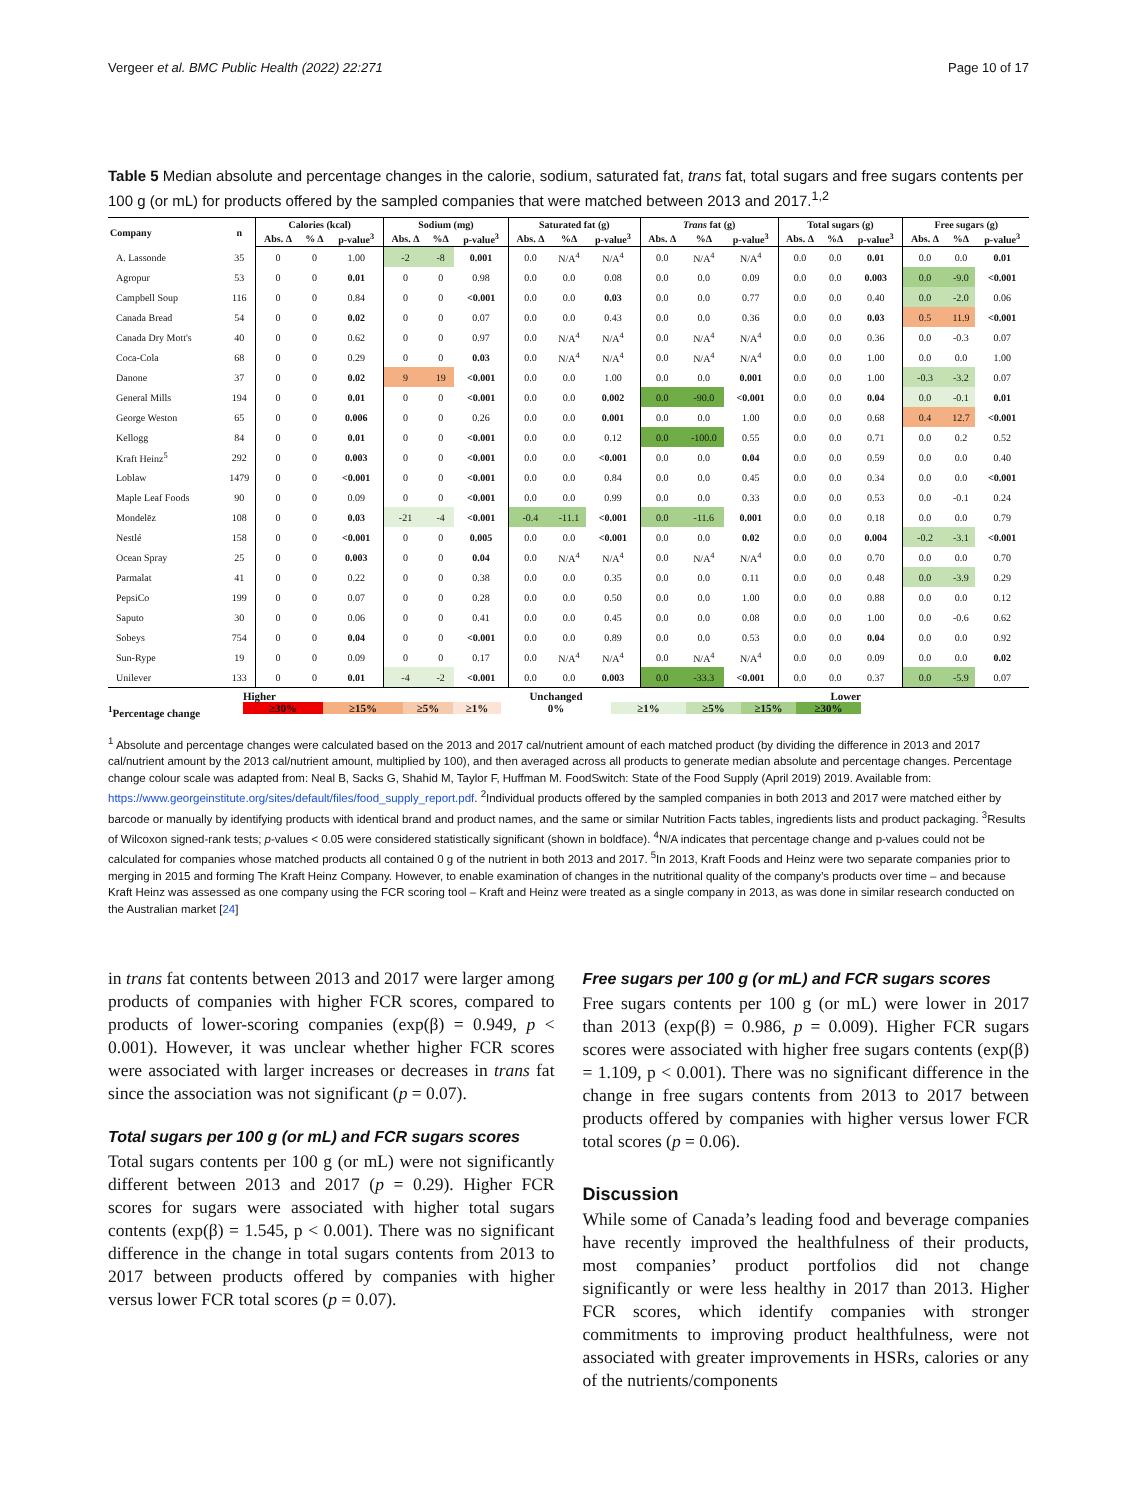Vergeer et al. BMC Public Health (2022) 22:271 Page 10 of 17
Table 5 Median absolute and percentage changes in the calorie, sodium, saturated fat, trans fat, total sugars and free sugars contents per 100 g (or mL) for products offered by the sampled companies that were matched between 2013 and 2017.<sup>1,2</sup>
| Company | n | Calories (kcal) | | | Sodium (mg) | | | Saturated fat (g) | | | Trans fat (g) | | | Total sugars (g) | | | Free sugars (g) | | |
| --- | --- | --- | --- | --- | --- | --- | --- | --- | --- | --- | --- | --- | --- | --- | --- | --- | --- | --- | --- |
| | | Abs. Δ | % Δ | p-value<sup>3</sup> | Abs. Δ | %Δ | p-value<sup>3</sup> | Abs. Δ | %Δ | p-value<sup>3</sup> | Abs. Δ | %Δ | p-value<sup>3</sup> | Abs. Δ | %Δ | p-value<sup>3</sup> | Abs. Δ | %Δ | p-value<sup>3</sup> |
| A. Lassonde | 35 | 0 | 0 | 1.00 | -2 | -8 | 0.001 | 0.0 | N/A<sup>4</sup> | N/A<sup>4</sup> | 0.0 | N/A<sup>4</sup> | N/A<sup>4</sup> | 0.0 | 0.0 | 0.01 | 0.0 | 0.0 | 0.01 |
| Agropur | 53 | 0 | 0 | 0.01 | 0 | 0 | 0.98 | 0.0 | 0.0 | 0.08 | 0.0 | 0.0 | 0.09 | 0.0 | 0.0 | 0.003 | 0.0 | -9.0 | <0.001 |
| Campbell Soup | 116 | 0 | 0 | 0.84 | 0 | 0 | <0.001 | 0.0 | 0.0 | 0.03 | 0.0 | 0.0 | 0.77 | 0.0 | 0.0 | 0.40 | 0.0 | -2.0 | 0.06 |
| Canada Bread | 54 | 0 | 0 | 0.02 | 0 | 0 | 0.07 | 0.0 | 0.0 | 0.43 | 0.0 | 0.0 | 0.36 | 0.0 | 0.0 | 0.03 | 0.5 | 11.9 | <0.001 |
| Canada Dry Mott's | 40 | 0 | 0 | 0.62 | 0 | 0 | 0.97 | 0.0 | N/A<sup>4</sup> | N/A<sup>4</sup> | 0.0 | N/A<sup>4</sup> | N/A<sup>4</sup> | 0.0 | 0.0 | 0.36 | 0.0 | -0.3 | 0.07 |
| Coca-Cola | 68 | 0 | 0 | 0.29 | 0 | 0 | 0.03 | 0.0 | N/A<sup>4</sup> | N/A<sup>4</sup> | 0.0 | N/A<sup>4</sup> | N/A<sup>4</sup> | 0.0 | 0.0 | 1.00 | 0.0 | 0.0 | 1.00 |
| Danone | 37 | 0 | 0 | 0.02 | 9 | 19 | <0.001 | 0.0 | 0.0 | 1.00 | 0.0 | 0.0 | 0.001 | 0.0 | 0.0 | 1.00 | -0.3 | -3.2 | 0.07 |
| General Mills | 194 | 0 | 0 | 0.01 | 0 | 0 | <0.001 | 0.0 | 0.0 | 0.002 | 0.0 | -90.0 | <0.001 | 0.0 | 0.0 | 0.04 | 0.0 | -0.1 | 0.01 |
| George Weston | 65 | 0 | 0 | 0.006 | 0 | 0 | 0.26 | 0.0 | 0.0 | 0.001 | 0.0 | 0.0 | 1.00 | 0.0 | 0.0 | 0.68 | 0.4 | 12.7 | <0.001 |
| Kellogg | 84 | 0 | 0 | 0.01 | 0 | 0 | <0.001 | 0.0 | 0.0 | 0.12 | 0.0 | -100.0 | 0.55 | 0.0 | 0.0 | 0.71 | 0.0 | 0.2 | 0.52 |
| Kraft Heinz<sup>5</sup> | 292 | 0 | 0 | 0.003 | 0 | 0 | <0.001 | 0.0 | 0.0 | <0.001 | 0.0 | 0.0 | 0.04 | 0.0 | 0.0 | 0.59 | 0.0 | 0.0 | 0.40 |
| Loblaw | 1479 | 0 | 0 | <0.001 | 0 | 0 | <0.001 | 0.0 | 0.0 | 0.84 | 0.0 | 0.0 | 0.45 | 0.0 | 0.0 | 0.34 | 0.0 | 0.0 | <0.001 |
| Maple Leaf Foods | 90 | 0 | 0 | 0.09 | 0 | 0 | <0.001 | 0.0 | 0.0 | 0.99 | 0.0 | 0.0 | 0.33 | 0.0 | 0.0 | 0.53 | 0.0 | -0.1 | 0.24 |
| Mondelēz | 108 | 0 | 0 | 0.03 | -21 | -4 | <0.001 | -0.4 | -11.1 | <0.001 | 0.0 | -11.6 | 0.001 | 0.0 | 0.0 | 0.18 | 0.0 | 0.0 | 0.79 |
| Nestlé | 158 | 0 | 0 | <0.001 | 0 | 0 | 0.005 | 0.0 | 0.0 | <0.001 | 0.0 | 0.0 | 0.02 | 0.0 | 0.0 | 0.004 | -0.2 | -3.1 | <0.001 |
| Ocean Spray | 25 | 0 | 0 | 0.003 | 0 | 0 | 0.04 | 0.0 | N/A<sup>4</sup> | N/A<sup>4</sup> | 0.0 | N/A<sup>4</sup> | N/A<sup>4</sup> | 0.0 | 0.0 | 0.70 | 0.0 | 0.0 | 0.70 |
| Parmalat | 41 | 0 | 0 | 0.22 | 0 | 0 | 0.38 | 0.0 | 0.0 | 0.35 | 0.0 | 0.0 | 0.11 | 0.0 | 0.0 | 0.48 | 0.0 | -3.9 | 0.29 |
| PepsiCo | 199 | 0 | 0 | 0.07 | 0 | 0 | 0.28 | 0.0 | 0.0 | 0.50 | 0.0 | 0.0 | 1.00 | 0.0 | 0.0 | 0.88 | 0.0 | 0.0 | 0.12 |
| Saputo | 30 | 0 | 0 | 0.06 | 0 | 0 | 0.41 | 0.0 | 0.0 | 0.45 | 0.0 | 0.0 | 0.08 | 0.0 | 0.0 | 1.00 | 0.0 | -0.6 | 0.62 |
| Sobeys | 754 | 0 | 0 | 0.04 | 0 | 0 | <0.001 | 0.0 | 0.0 | 0.89 | 0.0 | 0.0 | 0.53 | 0.0 | 0.0 | 0.04 | 0.0 | 0.0 | 0.92 |
| Sun-Rype | 19 | 0 | 0 | 0.09 | 0 | 0 | 0.17 | 0.0 | N/A<sup>4</sup> | N/A<sup>4</sup> | 0.0 | N/A<sup>4</sup> | N/A<sup>4</sup> | 0.0 | 0.0 | 0.09 | 0.0 | 0.0 | 0.02 |
| Unilever | 133 | 0 | 0 | 0.01 | -4 | -2 | <0.001 | 0.0 | 0.0 | 0.003 | 0.0 | -33.3 | <0.001 | 0.0 | 0.0 | 0.37 | 0.0 | -5.9 | 0.07 |
<sup>1</sup> Percentage change
Higher
≥30%
≥15% ≥5% ≥1% Unchanged
0%
≥1% ≥5% ≥15% Lower
≥30%
<sup>1</sup> Absolute and percentage changes were calculated based on the 2013 and 2017 cal/nutrient amount of each matched product (by dividing the difference in 2013 and 2017 cal/nutrient amount by the 2013 cal/nutrient amount, multiplied by 100), and then averaged across all products to generate median absolute and percentage changes. Percentage change colour scale was adapted from: Neal B, Sacks G, Shahid M, Taylor F, Huffman M. FoodSwitch: State of the Food Supply (April 2019) 2019. Available from: https://www.georgeinstitute.org/sites/default/files/food_supply_report.pdf. <sup>2</sup>Individual products offered by the sampled companies in both 2013 and 2017 were matched either by barcode or manually by identifying products with identical brand and product names, and the same or similar Nutrition Facts tables, ingredients lists and product packaging. <sup>3</sup>Results of Wilcoxon signed-rank tests; p-values < 0.05 were considered statistically significant (shown in boldface). <sup>4</sup>N/A indicates that percentage change and p-values could not be calculated for companies whose matched products all contained 0 g of the nutrient in both 2013 and 2017. <sup>5</sup>In 2013, Kraft Foods and Heinz were two separate companies prior to merging in 2015 and forming The Kraft Heinz Company. However, to enable examination of changes in the nutritional quality of the company’s products over time – and because Kraft Heinz was assessed as one company using the FCR scoring tool – Kraft and Heinz were treated as a single company in 2013, as was done in similar research conducted on the Australian market [24]
in trans fat contents between 2013 and 2017 were larger among products of companies with higher FCR scores, compared to products of lower-scoring companies (exp(β) = 0.949, p < 0.001). However, it was unclear whether higher FCR scores were associated with larger increases or decreases in trans fat since the association was not significant (p = 0.07).
Total sugars per 100 g (or mL) and FCR sugars scores
Total sugars contents per 100 g (or mL) were not significantly different between 2013 and 2017 (p = 0.29). Higher FCR scores for sugars were associated with higher total sugars contents (exp(β) = 1.545, p < 0.001). There was no significant difference in the change in total sugars contents from 2013 to 2017 between products offered by companies with higher versus lower FCR total scores (p = 0.07).
Free sugars per 100 g (or mL) and FCR sugars scores
Free sugars contents per 100 g (or mL) were lower in 2017 than 2013 (exp(β) = 0.986, p = 0.009). Higher FCR sugars scores were associated with higher free sugars contents (exp(β) = 1.109, p < 0.001). There was no significant difference in the change in free sugars contents from 2013 to 2017 between products offered by companies with higher versus lower FCR total scores (p = 0.06).
Discussion
While some of Canada’s leading food and beverage companies have recently improved the healthfulness of their products, most companies’ product portfolios did not change significantly or were less healthy in 2017 than 2013. Higher FCR scores, which identify companies with stronger commitments to improving product healthfulness, were not associated with greater improvements in HSRs, calories or any of the nutrients/components